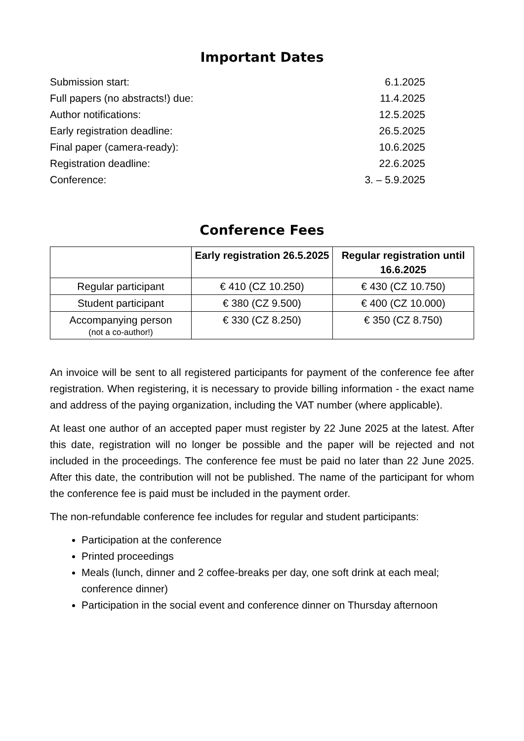Important Dates
| Submission start: | 6.1.2025 |
| Full papers (no abstracts!) due: | 11.4.2025 |
| Author notifications: | 12.5.2025 |
| Early registration deadline: | 26.5.2025 |
| Final paper (camera-ready): | 10.6.2025 |
| Registration deadline: | 22.6.2025 |
| Conference: | 3. – 5.9.2025 |
Conference Fees
| | Early registration 26.5.2025 | Regular registration until 16.6.2025 |
| --- | --- | --- |
| Regular participant | € 410 (CZ 10.250) | € 430 (CZ 10.750) |
| Student participant | € 380 (CZ 9.500) | € 400 (CZ 10.000) |
| Accompanying person (not a co-author!) | € 330 (CZ 8.250) | € 350 (CZ 8.750) |
An invoice will be sent to all registered participants for payment of the conference fee after registration. When registering, it is necessary to provide billing information - the exact name and address of the paying organization, including the VAT number (where applicable).
At least one author of an accepted paper must register by 22 June 2025 at the latest. After this date, registration will no longer be possible and the paper will be rejected and not included in the proceedings. The conference fee must be paid no later than 22 June 2025. After this date, the contribution will not be published. The name of the participant for whom the conference fee is paid must be included in the payment order.
The non-refundable conference fee includes for regular and student participants:
Participation at the conference
Printed proceedings
Meals (lunch, dinner and 2 coffee-breaks per day, one soft drink at each meal; conference dinner)
Participation in the social event and conference dinner on Thursday afternoon